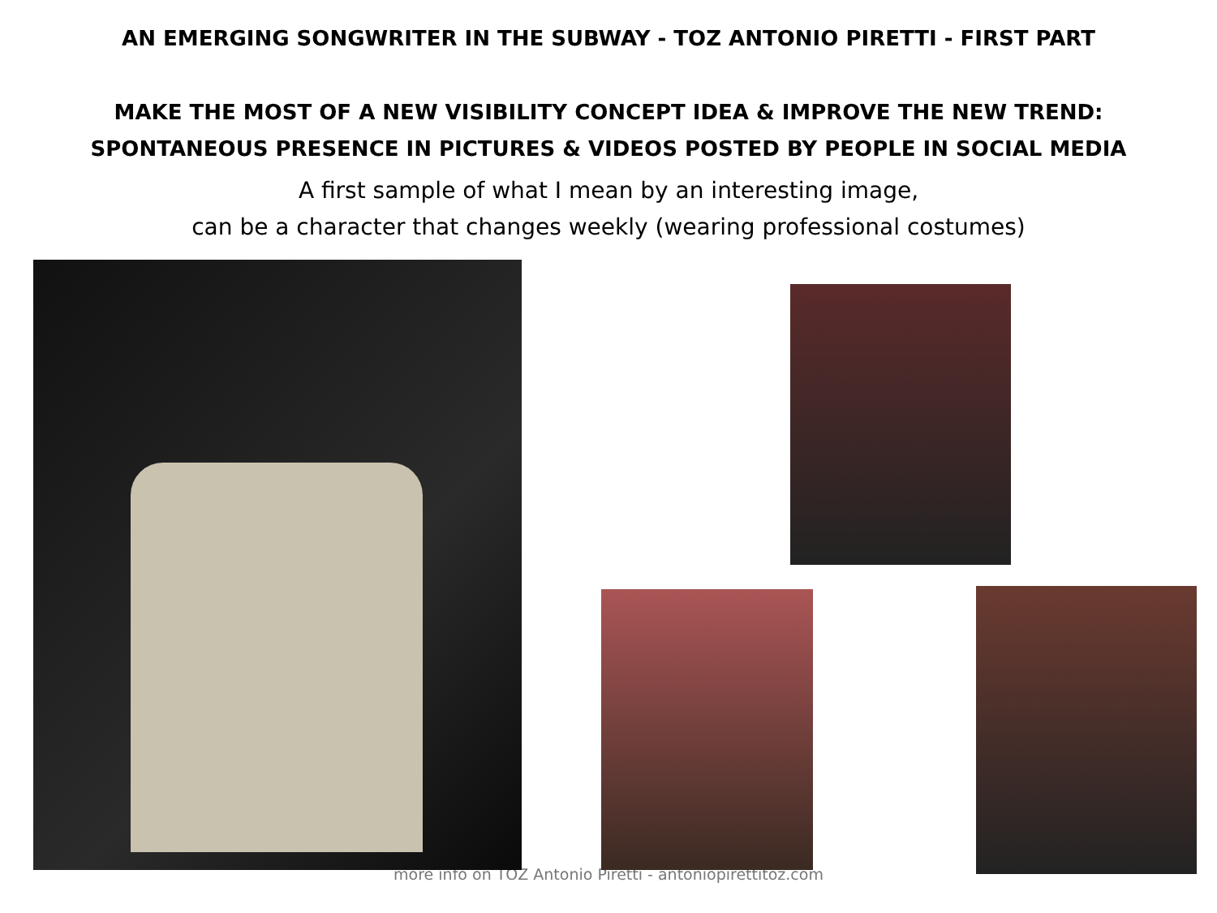AN EMERGING SONGWRITER IN THE SUBWAY - TOZ ANTONIO PIRETTI - FIRST PART
MAKE THE MOST OF A NEW VISIBILITY CONCEPT IDEA & IMPROVE THE NEW TREND:
SPONTANEOUS PRESENCE IN PICTURES & VIDEOS POSTED BY PEOPLE IN SOCIAL MEDIA
A first sample of what I mean by an interesting image,
can be a character that changes weekly (wearing professional costumes)
more info on TOZ Antonio Piretti - antoniopirettitoz.com